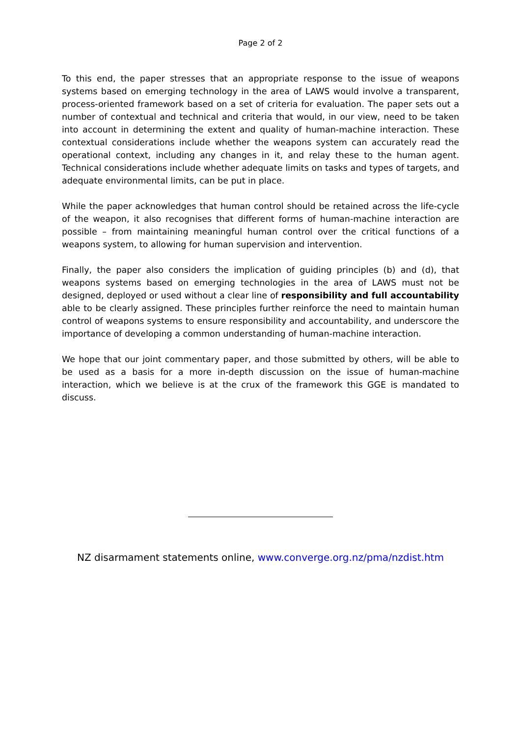Page 2 of 2
To this end, the paper stresses that an appropriate response to the issue of weapons systems based on emerging technology in the area of LAWS would involve a transparent, process-oriented framework based on a set of criteria for evaluation. The paper sets out a number of contextual and technical and criteria that would, in our view, need to be taken into account in determining the extent and quality of human-machine interaction. These contextual considerations include whether the weapons system can accurately read the operational context, including any changes in it, and relay these to the human agent. Technical considerations include whether adequate limits on tasks and types of targets, and adequate environmental limits, can be put in place.
While the paper acknowledges that human control should be retained across the life-cycle of the weapon, it also recognises that different forms of human-machine interaction are possible – from maintaining meaningful human control over the critical functions of a weapons system, to allowing for human supervision and intervention.
Finally, the paper also considers the implication of guiding principles (b) and (d), that weapons systems based on emerging technologies in the area of LAWS must not be designed, deployed or used without a clear line of responsibility and full accountability able to be clearly assigned. These principles further reinforce the need to maintain human control of weapons systems to ensure responsibility and accountability, and underscore the importance of developing a common understanding of human-machine interaction.
We hope that our joint commentary paper, and those submitted by others, will be able to be used as a basis for a more in-depth discussion on the issue of human-machine interaction, which we believe is at the crux of the framework this GGE is mandated to discuss.
NZ disarmament statements online, www.converge.org.nz/pma/nzdist.htm